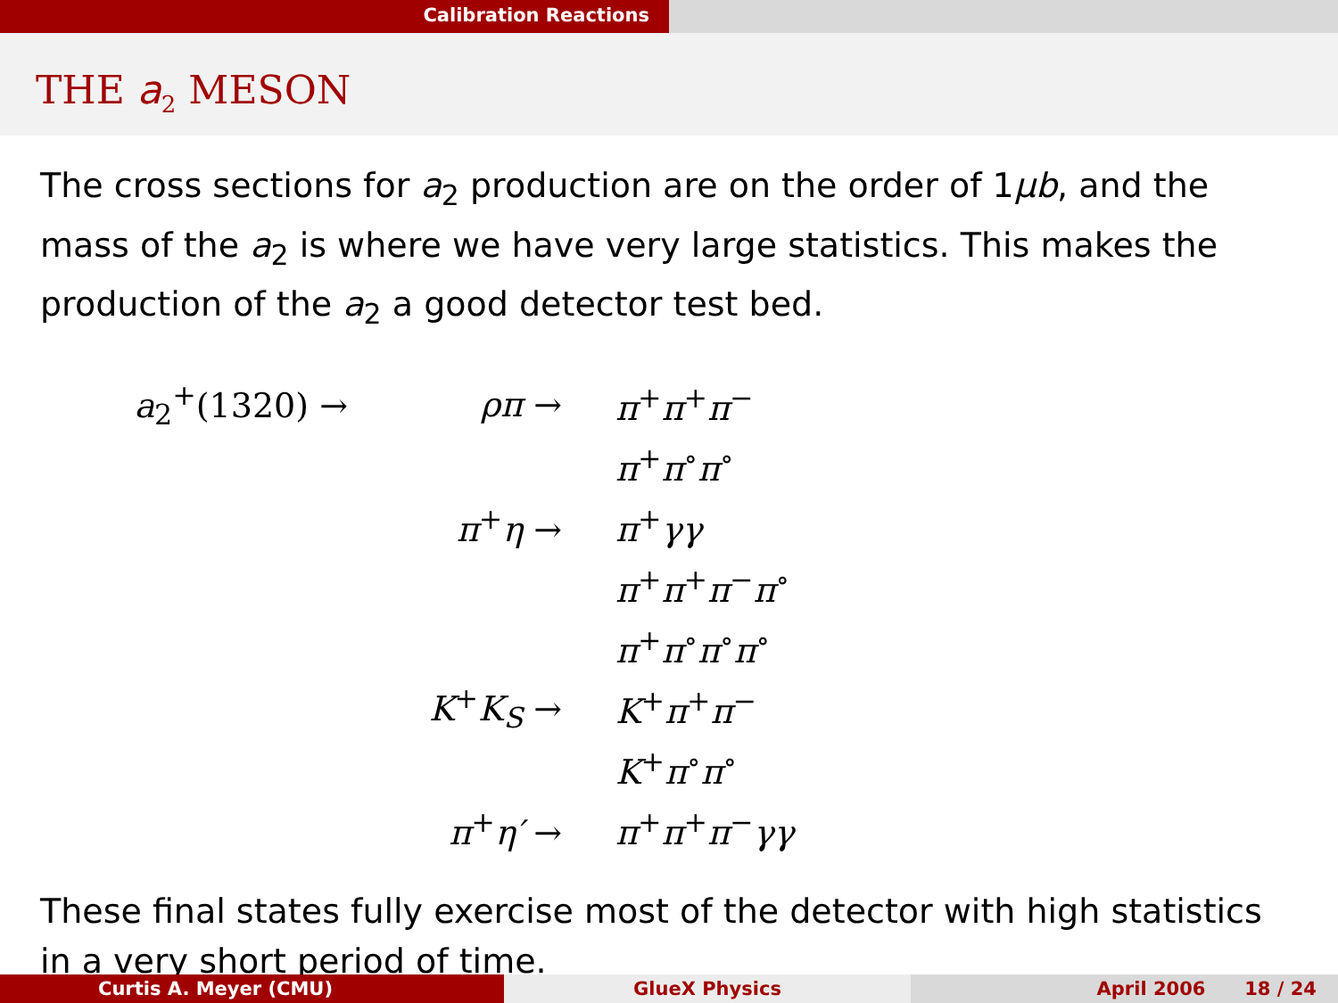Calibration Reactions
THE a<sub>2</sub> MESON
The cross sections for a<sub>2</sub> production are on the order of 1μb, and the mass of the a<sub>2</sub> is where we have very large statistics. This makes the production of the a<sub>2</sub> a good detector test bed.
| a<sub>2</sub><sup>+</sup>(1320) → | ρπ → | π<sup>+</sup> π<sup>+</sup> π<sup>−</sup> |
| | | π<sup>+</sup> π<sup>∘</sup> π<sup>∘</sup> |
| | π<sup>+</sup> η → | π<sup>+</sup> γγ |
| | | π<sup>+</sup> π<sup>+</sup> π<sup>−</sup> π<sup>∘</sup> |
| | | π<sup>+</sup> π<sup>∘</sup> π<sup>∘</sup> π<sup>∘</sup> |
| | K<sup>+</sup> K<sub>S</sub> → | K<sup>+</sup> π<sup>+</sup> π<sup>−</sup> |
| | | K<sup>+</sup> π<sup>∘</sup> π<sup>∘</sup> |
| | π<sup>+</sup> η′ → | π<sup>+</sup> π<sup>+</sup> π<sup>−</sup> γγ |
These final states fully exercise most of the detector with high statistics in a very short period of time.
Curtis A. Meyer (CMU) GlueX Physics April 2006 18 / 24